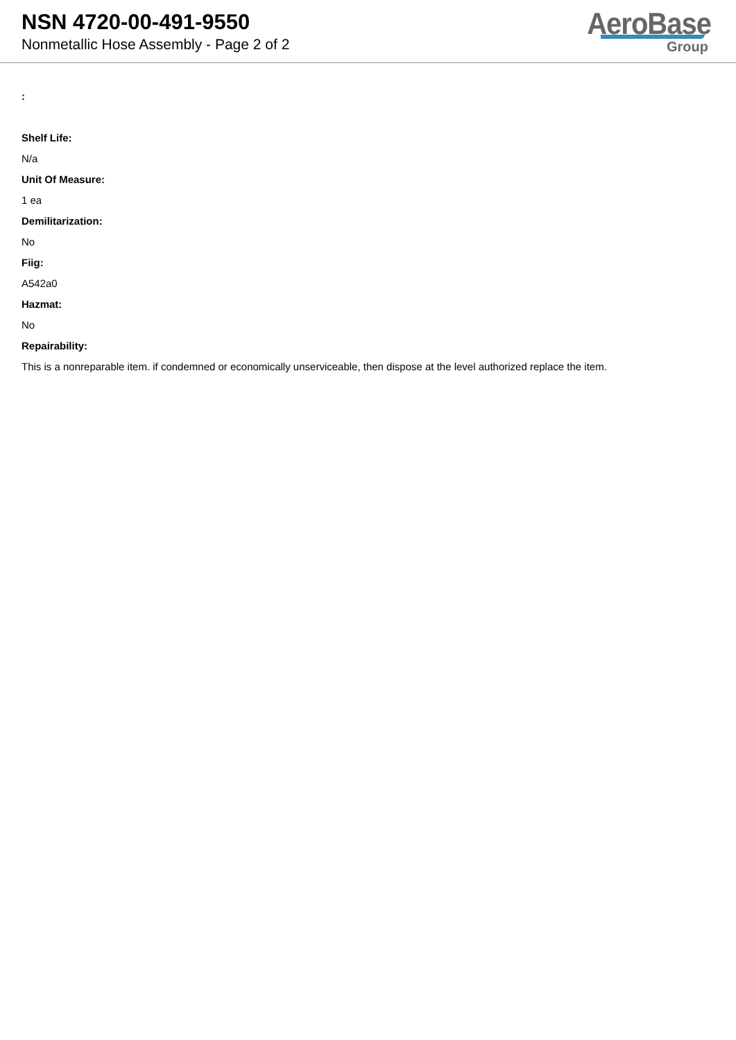NSN 4720-00-491-9550
Nonmetallic Hose Assembly - Page 2 of 2
AeroBase
Group
:
Shelf Life:
N/a
Unit Of Measure:
1 ea
Demilitarization:
No
Fiig:
A542a0
Hazmat:
No
Repairability:
This is a nonreparable item. if condemned or economically unserviceable, then dispose at the level authorized replace the item.